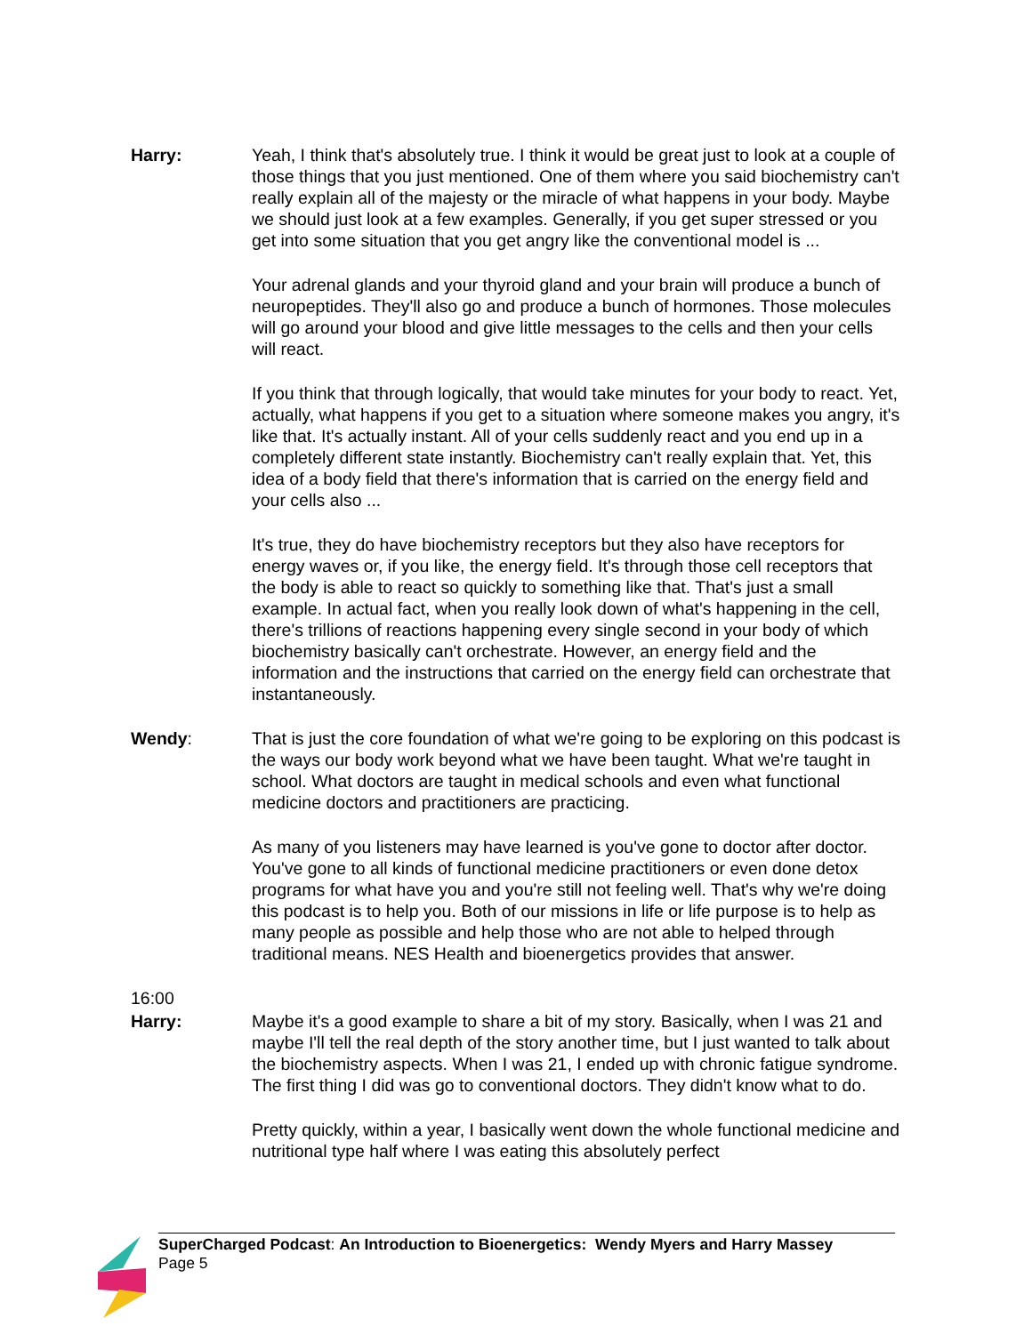Harry: Yeah, I think that's absolutely true. I think it would be great just to look at a couple of those things that you just mentioned. One of them where you said biochemistry can't really explain all of the majesty or the miracle of what happens in your body. Maybe we should just look at a few examples. Generally, if you get super stressed or you get into some situation that you get angry like the conventional model is ...
Your adrenal glands and your thyroid gland and your brain will produce a bunch of neuropeptides. They'll also go and produce a bunch of hormones. Those molecules will go around your blood and give little messages to the cells and then your cells will react.
If you think that through logically, that would take minutes for your body to react. Yet, actually, what happens if you get to a situation where someone makes you angry, it's like that. It's actually instant. All of your cells suddenly react and you end up in a completely different state instantly. Biochemistry can't really explain that. Yet, this idea of a body field that there's information that is carried on the energy field and your cells also ...
It's true, they do have biochemistry receptors but they also have receptors for energy waves or, if you like, the energy field. It's through those cell receptors that the body is able to react so quickly to something like that. That's just a small example. In actual fact, when you really look down of what's happening in the cell, there's trillions of reactions happening every single second in your body of which biochemistry basically can't orchestrate. However, an energy field and the information and the instructions that carried on the energy field can orchestrate that instantaneously.
Wendy: That is just the core foundation of what we're going to be exploring on this podcast is the ways our body work beyond what we have been taught. What we're taught in school. What doctors are taught in medical schools and even what functional medicine doctors and practitioners are practicing.
As many of you listeners may have learned is you've gone to doctor after doctor. You've gone to all kinds of functional medicine practitioners or even done detox programs for what have you and you're still not feeling well. That's why we're doing this podcast is to help you. Both of our missions in life or life purpose is to help as many people as possible and help those who are not able to helped through traditional means. NES Health and bioenergetics provides that answer.
16:00
Harry: Maybe it's a good example to share a bit of my story. Basically, when I was 21 and maybe I'll tell the real depth of the story another time, but I just wanted to talk about the biochemistry aspects. When I was 21, I ended up with chronic fatigue syndrome. The first thing I did was go to conventional doctors. They didn't know what to do.
Pretty quickly, within a year, I basically went down the whole functional medicine and nutritional type half where I was eating this absolutely perfect
SuperCharged Podcast: An Introduction to Bioenergetics: Wendy Myers and Harry Massey
Page 5